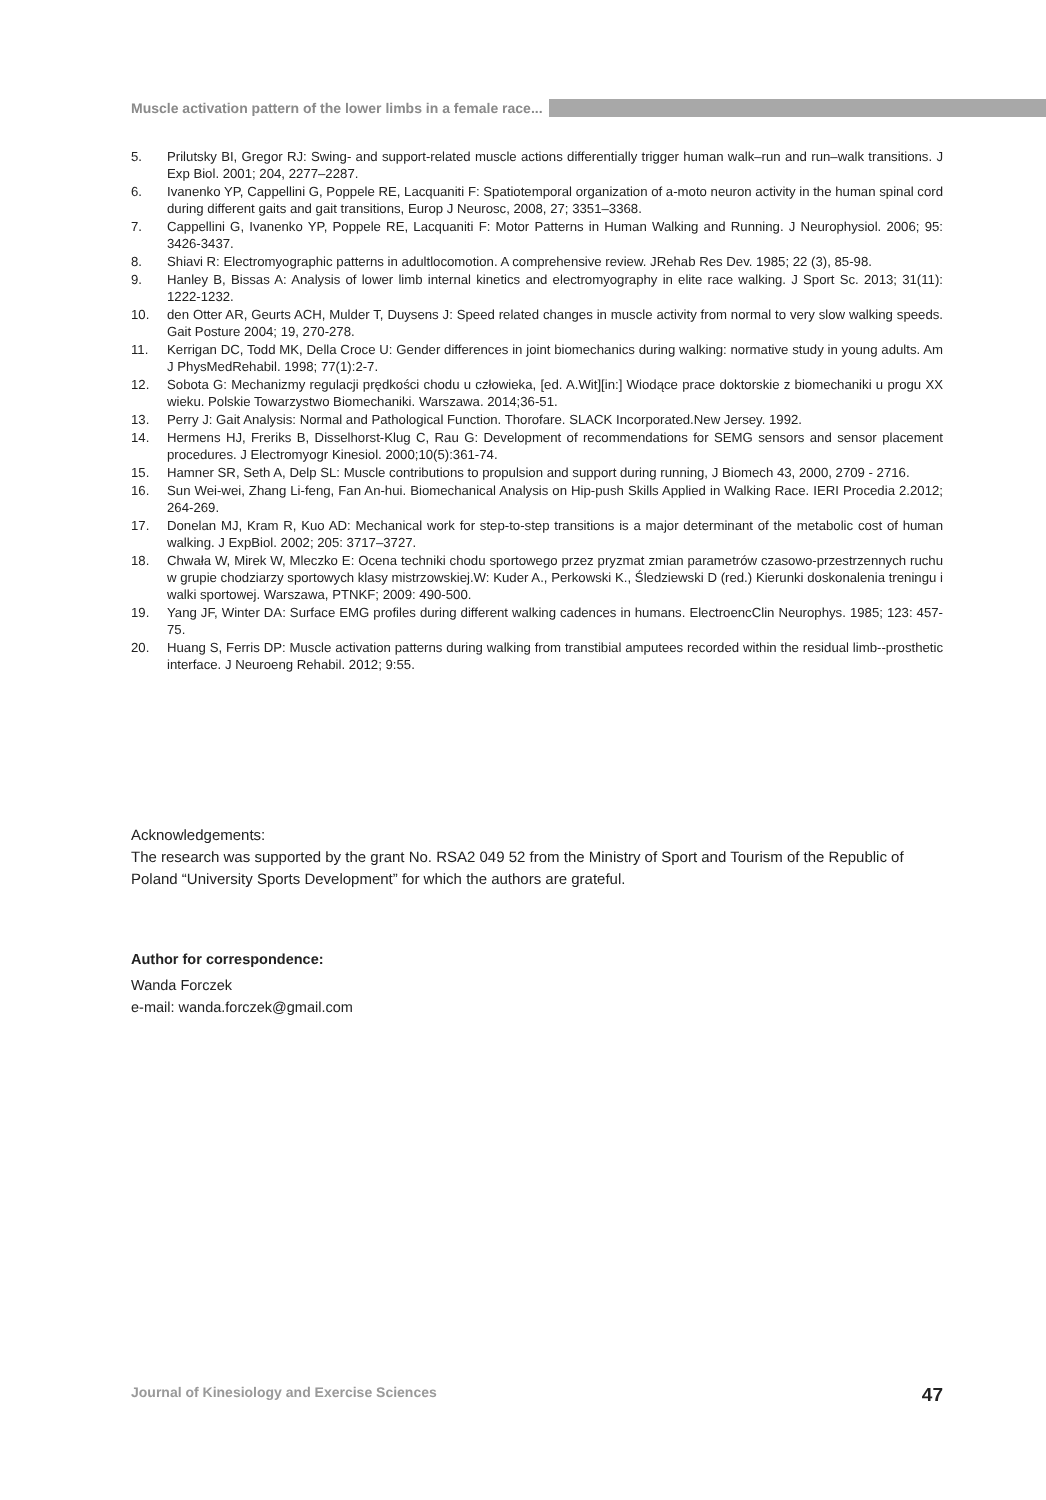Muscle activation pattern of the lower limbs in a female race...
5. Prilutsky BI, Gregor RJ: Swing- and support-related muscle actions differentially trigger human walk–run and run–walk transitions. J Exp Biol. 2001; 204, 2277–2287.
6. Ivanenko YP, Cappellini G, Poppele RE, Lacquaniti F: Spatiotemporal organization of a-moto neuron activity in the human spinal cord during different gaits and gait transitions, Europ J Neurosc, 2008, 27; 3351–3368.
7. Cappellini G, Ivanenko YP, Poppele RE, Lacquaniti F: Motor Patterns in Human Walking and Running. J Neurophysiol. 2006; 95: 3426-3437.
8. Shiavi R: Electromyographic patterns in adultlocomotion. A comprehensive review. JRehab Res Dev. 1985; 22 (3), 85-98.
9. Hanley B, Bissas A: Analysis of lower limb internal kinetics and electromyography in elite race walking. J Sport Sc. 2013; 31(11): 1222-1232.
10. den Otter AR, Geurts ACH, Mulder T, Duysens J: Speed related changes in muscle activity from normal to very slow walking speeds. Gait Posture 2004; 19, 270-278.
11. Kerrigan DC, Todd MK, Della Croce U: Gender differences in joint biomechanics during walking: normative study in young adults. Am J PhysMedRehabil. 1998; 77(1):2-7.
12. Sobota G: Mechanizmy regulacji prędkości chodu u człowieka, [ed. A.Wit][in:] Wiodące prace doktorskie z biomechaniki u progu XX wieku. Polskie Towarzystwo Biomechaniki. Warszawa. 2014;36-51.
13. Perry J: Gait Analysis: Normal and Pathological Function. Thorofare. SLACK Incorporated.New Jersey. 1992.
14. Hermens HJ, Freriks B, Disselhorst-Klug C, Rau G: Development of recommendations for SEMG sensors and sensor placement procedures. J Electromyogr Kinesiol. 2000;10(5):361-74.
15. Hamner SR, Seth A, Delp SL: Muscle contributions to propulsion and support during running, J Biomech 43, 2000, 2709 - 2716.
16. Sun Wei-wei, Zhang Li-feng, Fan An-hui. Biomechanical Analysis on Hip-push Skills Applied in Walking Race. IERI Procedia 2.2012; 264-269.
17. Donelan MJ, Kram R, Kuo AD: Mechanical work for step-to-step transitions is a major determinant of the metabolic cost of human walking. J ExpBiol. 2002; 205: 3717–3727.
18. Chwała W, Mirek W, Mleczko E: Ocena techniki chodu sportowego przez pryzmat zmian parametrów czasowo-przestrzennych ruchu w grupie chodziarzy sportowych klasy mistrzowskiej.W: Kuder A., Perkowski K., Śledziewski D (red.) Kierunki doskonalenia treningu i walki sportowej. Warszawa, PTNKF; 2009: 490-500.
19. Yang JF, Winter DA: Surface EMG profiles during different walking cadences in humans. ElectroencClin Neurophys. 1985; 123: 457-75.
20. Huang S, Ferris DP: Muscle activation patterns during walking from transtibial amputees recorded within the residual limb--prosthetic interface. J Neuroeng Rehabil. 2012; 9:55.
Acknowledgements:
The research was supported by the grant No. RSA2 049 52 from the Ministry of Sport and Tourism of the Republic of Poland “University Sports Development” for which the authors are grateful.
Author for correspondence:
Wanda Forczek
e-mail: wanda.forczek@gmail.com
Journal of Kinesiology and Exercise Sciences 47